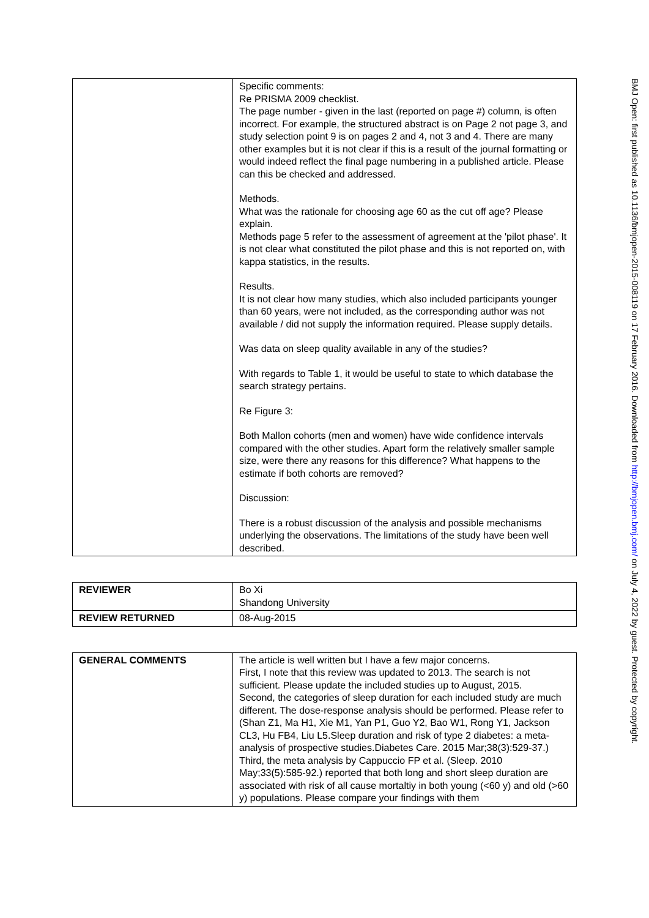| | Specific comments: Re PRISMA 2009 checklist. The page number - given in the last (reported on page #) column, is often incorrect. For example, the structured abstract is on Page 2 not page 3, and study selection point 9 is on pages 2 and 4, not 3 and 4. There are many other examples but it is not clear if this is a result of the journal formatting or would indeed reflect the final page numbering in a published article. Please can this be checked and addressed. Methods. What was the rationale for choosing age 60 as the cut off age? Please explain. Methods page 5 refer to the assessment of agreement at the 'pilot phase'. It is not clear what constituted the pilot phase and this is not reported on, with kappa statistics, in the results. Results. It is not clear how many studies, which also included participants younger than 60 years, were not included, as the corresponding author was not available / did not supply the information required. Please supply details. Was data on sleep quality available in any of the studies? With regards to Table 1, it would be useful to state to which database the search strategy pertains. Re Figure 3: Both Mallon cohorts (men and women) have wide confidence intervals compared with the other studies. Apart form the relatively smaller sample size, were there any reasons for this difference? What happens to the estimate if both cohorts are removed? Discussion: There is a robust discussion of the analysis and possible mechanisms underlying the observations. The limitations of the study have been well described. |
| REVIEWER | Bo Xi Shandong University |
| REVIEW RETURNED | 08-Aug-2015 |
| GENERAL COMMENTS | The article is well written but I have a few major concerns. First, I note that this review was updated to 2013. The search is not sufficient. Please update the included studies up to August, 2015. Second, the categories of sleep duration for each included study are much different. The dose-response analysis should be performed. Please refer to (Shan Z1, Ma H1, Xie M1, Yan P1, Guo Y2, Bao W1, Rong Y1, Jackson CL3, Hu FB4, Liu L5.Sleep duration and risk of type 2 diabetes: a meta-analysis of prospective studies.Diabetes Care. 2015 Mar;38(3):529-37.) Third, the meta analysis by Cappuccio FP et al. (Sleep. 2010 May;33(5):585-92.) reported that both long and short sleep duration are associated with risk of all cause mortaltiy in both young (<60 y) and old (>60 y) populations. Please compare your findings with them |
BMJ Open: first published as 10.1136/bmjopen-2015-008119 on 17 February 2016. Downloaded from http://bmjopen.bmj.com/ on July 4, 2022 by guest. Protected by copyright.